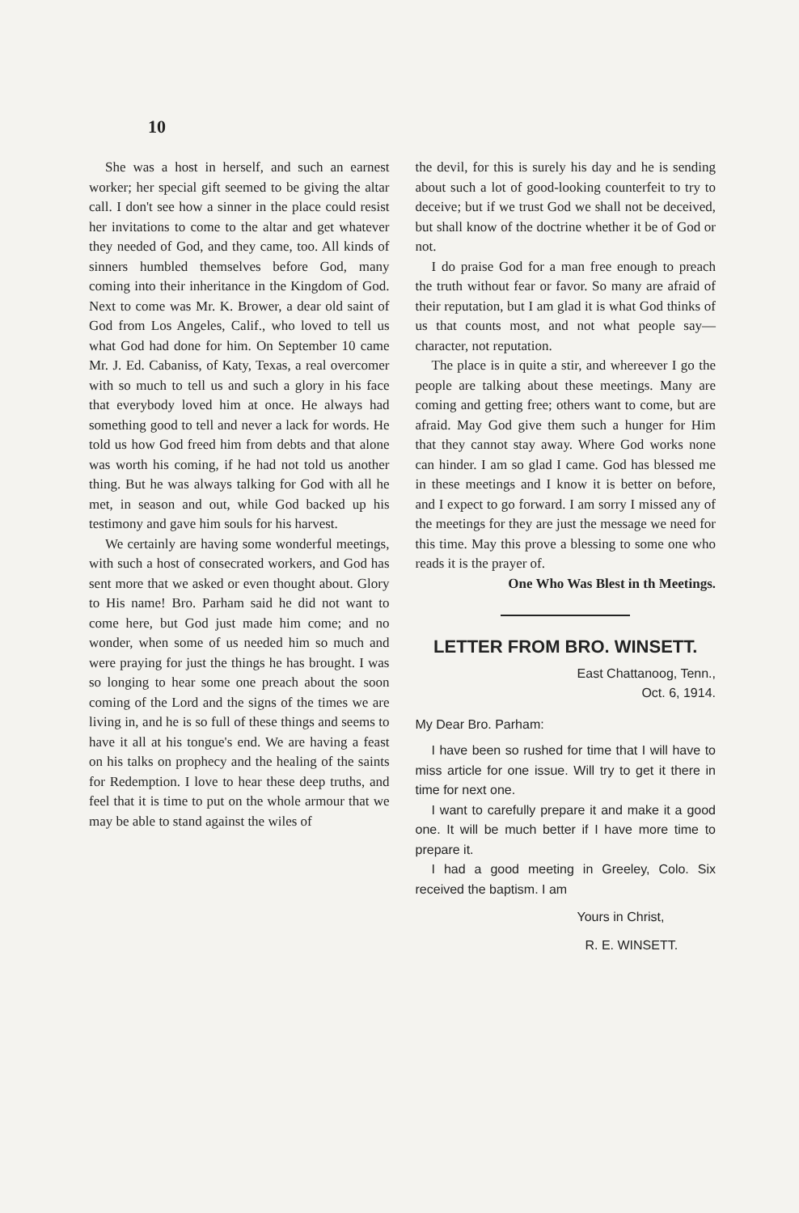10
She was a host in herself, and such an earnest worker; her special gift seemed to be giving the altar call. I don't see how a sinner in the place could resist her invitations to come to the altar and get whatever they needed of God, and they came, too. All kinds of sinners humbled themselves before God, many coming into their inheritance in the Kingdom of God. Next to come was Mr. K. Brower, a dear old saint of God from Los Angeles, Calif., who loved to tell us what God had done for him. On September 10 came Mr. J. Ed. Cabaniss, of Katy, Texas, a real overcomer with so much to tell us and such a glory in his face that everybody loved him at once. He always had something good to tell and never a lack for words. He told us how God freed him from debts and that alone was worth his coming, if he had not told us another thing. But he was always talking for God with all he met, in season and out, while God backed up his testimony and gave him souls for his harvest.
We certainly are having some wonderful meetings, with such a host of consecrated workers, and God has sent more that we asked or even thought about. Glory to His name! Bro. Parham said he did not want to come here, but God just made him come; and no wonder, when some of us needed him so much and were praying for just the things he has brought. I was so longing to hear some one preach about the soon coming of the Lord and the signs of the times we are living in, and he is so full of these things and seems to have it all at his tongue's end. We are having a feast on his talks on prophecy and the healing of the saints for Redemption. I love to hear these deep truths, and feel that it is time to put on the whole armour that we may be able to stand against the wiles of
the devil, for this is surely his day and he is sending about such a lot of good-looking counterfeit to try to deceive; but if we trust God we shall not be deceived, but shall know of the doctrine whether it be of God or not.
I do praise God for a man free enough to preach the truth without fear or favor. So many are afraid of their reputation, but I am glad it is what God thinks of us that counts most, and not what people say—character, not reputation.
The place is in quite a stir, and whereever I go the people are talking about these meetings. Many are coming and getting free; others want to come, but are afraid. May God give them such a hunger for Him that they cannot stay away. Where God works none can hinder. I am so glad I came. God has blessed me in these meetings and I know it is better on before, and I expect to go forward. I am sorry I missed any of the meetings for they are just the message we need for this time. May this prove a blessing to some one who reads it is the prayer of.
One Who Was Blest in th Meetings.
LETTER FROM BRO. WINSETT.
East Chattanoog, Tenn.,
Oct. 6, 1914.
My Dear Bro. Parham:
I have been so rushed for time that I will have to miss article for one issue. Will try to get it there in time for next one.
I want to carefully prepare it and make it a good one. It will be much better if I have more time to prepare it.
I had a good meeting in Greeley, Colo. Six received the baptism. I am
Yours in Christ,
R. E. WINSETT.